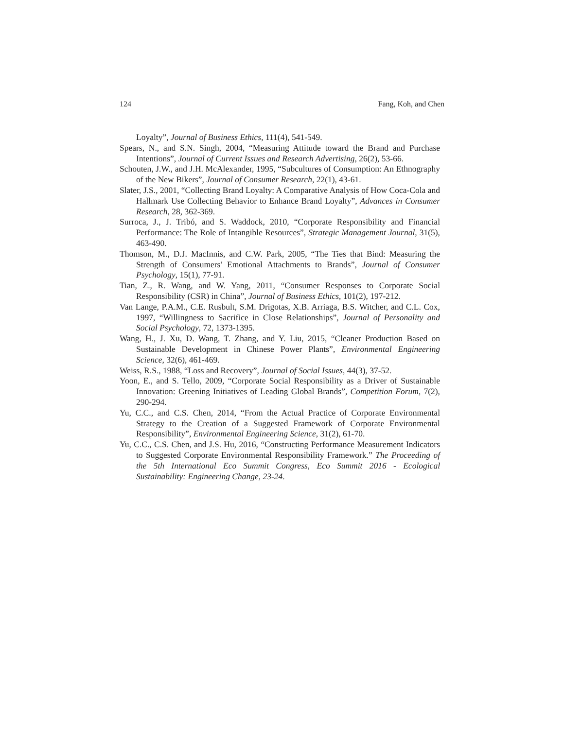124 Fang, Koh, and Chen
Loyalty”, Journal of Business Ethics, 111(4), 541-549.
Spears, N., and S.N. Singh, 2004, “Measuring Attitude toward the Brand and Purchase Intentions”, Journal of Current Issues and Research Advertising, 26(2), 53-66.
Schouten, J.W., and J.H. McAlexander, 1995, “Subcultures of Consumption: An Ethnography of the New Bikers”, Journal of Consumer Research, 22(1), 43-61.
Slater, J.S., 2001, “Collecting Brand Loyalty: A Comparative Analysis of How Coca-Cola and Hallmark Use Collecting Behavior to Enhance Brand Loyalty”, Advances in Consumer Research, 28, 362-369.
Surroca, J., J. Tribó, and S. Waddock, 2010, “Corporate Responsibility and Financial Performance: The Role of Intangible Resources”, Strategic Management Journal, 31(5), 463-490.
Thomson, M., D.J. MacInnis, and C.W. Park, 2005, “The Ties that Bind: Measuring the Strength of Consumers' Emotional Attachments to Brands”, Journal of Consumer Psychology, 15(1), 77-91.
Tian, Z., R. Wang, and W. Yang, 2011, “Consumer Responses to Corporate Social Responsibility (CSR) in China”, Journal of Business Ethics, 101(2), 197-212.
Van Lange, P.A.M., C.E. Rusbult, S.M. Drigotas, X.B. Arriaga, B.S. Witcher, and C.L. Cox, 1997, “Willingness to Sacrifice in Close Relationships”, Journal of Personality and Social Psychology, 72, 1373-1395.
Wang, H., J. Xu, D. Wang, T. Zhang, and Y. Liu, 2015, “Cleaner Production Based on Sustainable Development in Chinese Power Plants”, Environmental Engineering Science, 32(6), 461-469.
Weiss, R.S., 1988, “Loss and Recovery”, Journal of Social Issues, 44(3), 37-52.
Yoon, E., and S. Tello, 2009, “Corporate Social Responsibility as a Driver of Sustainable Innovation: Greening Initiatives of Leading Global Brands”, Competition Forum, 7(2), 290-294.
Yu, C.C., and C.S. Chen, 2014, “From the Actual Practice of Corporate Environmental Strategy to the Creation of a Suggested Framework of Corporate Environmental Responsibility”, Environmental Engineering Science, 31(2), 61-70.
Yu, C.C., C.S. Chen, and J.S. Hu, 2016, “Constructing Performance Measurement Indicators to Suggested Corporate Environmental Responsibility Framework.” The Proceeding of the 5th International Eco Summit Congress, Eco Summit 2016 - Ecological Sustainability: Engineering Change, 23-24.